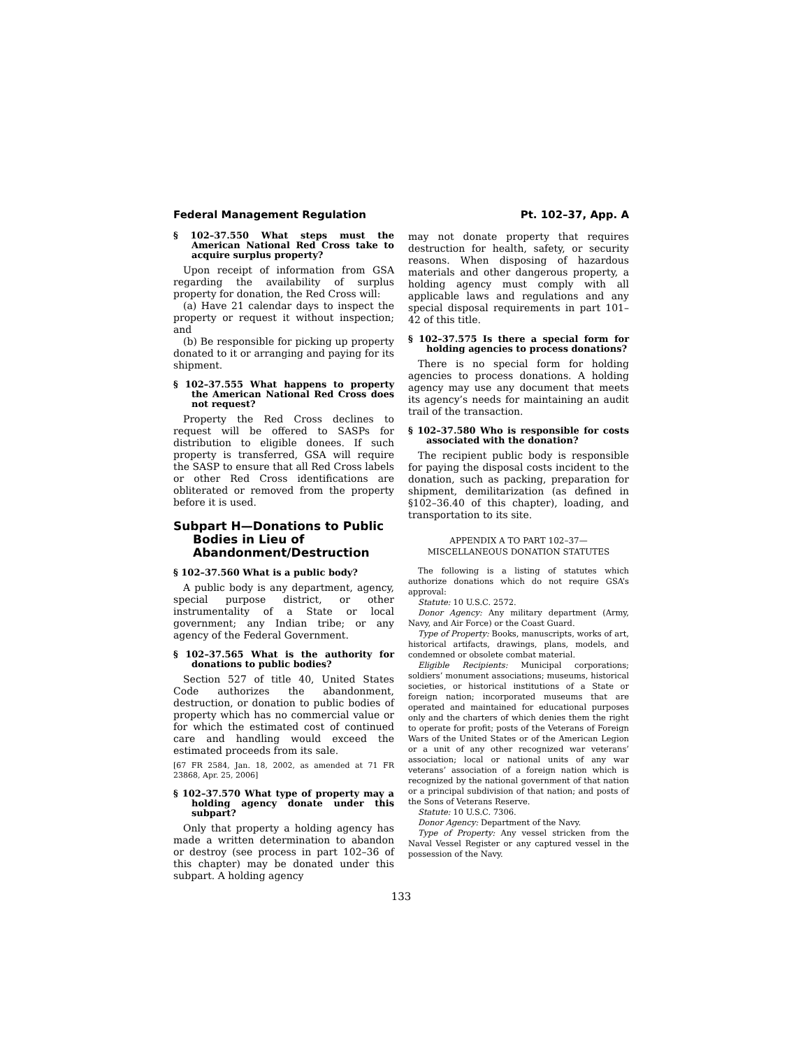Federal Management Regulation Pt. 102–37, App. A
§ 102–37.550 What steps must the American National Red Cross take to acquire surplus property?
Upon receipt of information from GSA regarding the availability of surplus property for donation, the Red Cross will:
(a) Have 21 calendar days to inspect the property or request it without inspection; and
(b) Be responsible for picking up property donated to it or arranging and paying for its shipment.
§ 102–37.555 What happens to property the American National Red Cross does not request?
Property the Red Cross declines to request will be offered to SASPs for distribution to eligible donees. If such property is transferred, GSA will require the SASP to ensure that all Red Cross labels or other Red Cross identifications are obliterated or removed from the property before it is used.
Subpart H—Donations to Public Bodies in Lieu of Abandonment/Destruction
§ 102–37.560 What is a public body?
A public body is any department, agency, special purpose district, or other instrumentality of a State or local government; any Indian tribe; or any agency of the Federal Government.
§ 102–37.565 What is the authority for donations to public bodies?
Section 527 of title 40, United States Code authorizes the abandonment, destruction, or donation to public bodies of property which has no commercial value or for which the estimated cost of continued care and handling would exceed the estimated proceeds from its sale.
[67 FR 2584, Jan. 18, 2002, as amended at 71 FR 23868, Apr. 25, 2006]
§ 102–37.570 What type of property may a holding agency donate under this subpart?
Only that property a holding agency has made a written determination to abandon or destroy (see process in part 102–36 of this chapter) may be donated under this subpart. A holding agency
may not donate property that requires destruction for health, safety, or security reasons. When disposing of hazardous materials and other dangerous property, a holding agency must comply with all applicable laws and regulations and any special disposal requirements in part 101–42 of this title.
§ 102–37.575 Is there a special form for holding agencies to process donations?
There is no special form for holding agencies to process donations. A holding agency may use any document that meets its agency’s needs for maintaining an audit trail of the transaction.
§ 102–37.580 Who is responsible for costs associated with the donation?
The recipient public body is responsible for paying the disposal costs incident to the donation, such as packing, preparation for shipment, demilitarization (as defined in §102–36.40 of this chapter), loading, and transportation to its site.
APPENDIX A TO PART 102–37—
MISCELLANEOUS DONATION STATUTES
The following is a listing of statutes which authorize donations which do not require GSA’s approval:
Statute: 10 U.S.C. 2572.
Donor Agency: Any military department (Army, Navy, and Air Force) or the Coast Guard.
Type of Property: Books, manuscripts, works of art, historical artifacts, drawings, plans, models, and condemned or obsolete combat material.
Eligible Recipients: Municipal corporations; soldiers’ monument associations; museums, historical societies, or historical institutions of a State or foreign nation; incorporated museums that are operated and maintained for educational purposes only and the charters of which denies them the right to operate for profit; posts of the Veterans of Foreign Wars of the United States or of the American Legion or a unit of any other recognized war veterans’ association; local or national units of any war veterans’ association of a foreign nation which is recognized by the national government of that nation or a principal subdivision of that nation; and posts of the Sons of Veterans Reserve.
Statute: 10 U.S.C. 7306.
Donor Agency: Department of the Navy.
Type of Property: Any vessel stricken from the Naval Vessel Register or any captured vessel in the possession of the Navy.
133